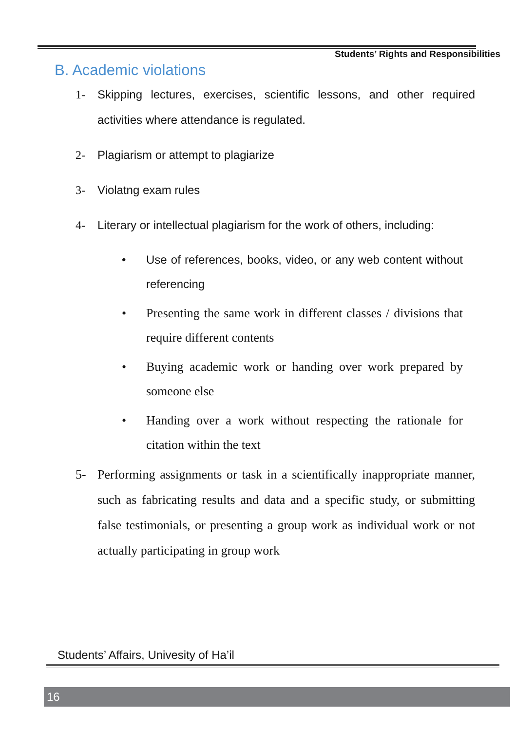Students’ Rights and Responsibilities
B. Academic violations
1- Skipping lectures, exercises, scientific lessons, and other required activities where attendance is regulated.
2- Plagiarism or attempt to plagiarize
3- Violatng exam rules
4- Literary or intellectual plagiarism for the work of others, including:
• Use of references, books, video, or any web content without referencing
• Presenting the same work in different classes / divisions that require different contents
• Buying academic work or handing over work prepared by someone else
• Handing over a work without respecting the rationale for citation within the text
5- Performing assignments or task in a scientifically inappropriate manner, such as fabricating results and data and a specific study, or submitting false testimonials, or presenting a group work as individual work or not actually participating in group work
Students’ Affairs, Univesity of Ha’il
16